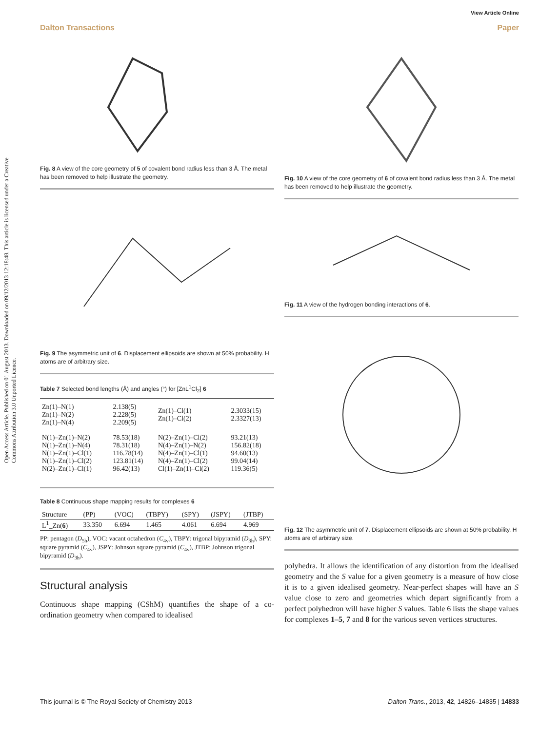View Article Online
Dalton Transactions Paper
Open Access Article. Published on 01 August 2013. Downloaded on 09/12/2013 12:18:48. This article is licensed under a Creative Commons Attribution 3.0 Unported Licence.
Fig. 8 A view of the core geometry of 5 of covalent bond radius less than 3 Å. The metal has been removed to help illustrate the geometry.
Fig. 9 The asymmetric unit of 6. Displacement ellipsoids are shown at 50% probability. H atoms are of arbitrary size.
Table 7 Selected bond lengths (Å) and angles (°) for [ZnL<sup>1</sup>Cl<sub>2</sub>] 6
| Zn(1)–N(1) Zn(1)–N(2) Zn(1)–N(4) | 2.138(5) 2.228(5) 2.209(5) | Zn(1)–Cl(1) Zn(1)–Cl(2) | 2.3033(15) 2.3327(13) |
| N(1)–Zn(1)–N(2) N(1)–Zn(1)–N(4) N(1)–Zn(1)–Cl(1) N(1)–Zn(1)–Cl(2) N(2)–Zn(1)–Cl(1) | 78.53(18) 78.31(18) 116.78(14) 123.81(14) 96.42(13) | N(2)–Zn(1)–Cl(2) N(4)–Zn(1)–N(2) N(4)–Zn(1)–Cl(1) N(4)–Zn(1)–Cl(2) Cl(1)–Zn(1)–Cl(2) | 93.21(13) 156.82(18) 94.60(13) 99.04(14) 119.36(5) |
Table 8 Continuous shape mapping results for complexes 6
| Structure | (PP) | (VOC) | (TBPY) | (SPY) | (JSPY) | (JTBP) |
| --- | --- | --- | --- | --- | --- | --- |
| L<sup>1</sup>_Zn( 6 ) | 33.350 | 6.694 | 1.465 | 4.061 | 6.694 | 4.969 |
PP: pentagon (D<sub>5h</sub>), VOC: vacant octahedron (C<sub>4v</sub>), TBPY: trigonal bipyramid (D<sub>3h</sub>), SPY: square pyramid (C<sub>4v</sub>), JSPY: Johnson square pyramid (C<sub>4v</sub>), JTBP: Johnson trigonal bipyramid (D<sub>3h</sub>).
Structural analysis
Continuous shape mapping (CShM) quantifies the shape of a co-ordination geometry when compared to idealised
Fig. 10 A view of the core geometry of 6 of covalent bond radius less than 3 Å. The metal has been removed to help illustrate the geometry.
Fig. 11 A view of the hydrogen bonding interactions of 6.
Fig. 12 The asymmetric unit of 7. Displacement ellipsoids are shown at 50% probability. H atoms are of arbitrary size.
polyhedra. It allows the identification of any distortion from the idealised geometry and the S value for a given geometry is a measure of how close it is to a given idealised geometry. Near-perfect shapes will have an S value close to zero and geometries which depart significantly from a perfect polyhedron will have higher S values. Table 6 lists the shape values for complexes 1–5, 7 and 8 for the various seven vertices structures.
This journal is © The Royal Society of Chemistry 2013 Dalton Trans., 2013, 42, 14826–14835 | 14833